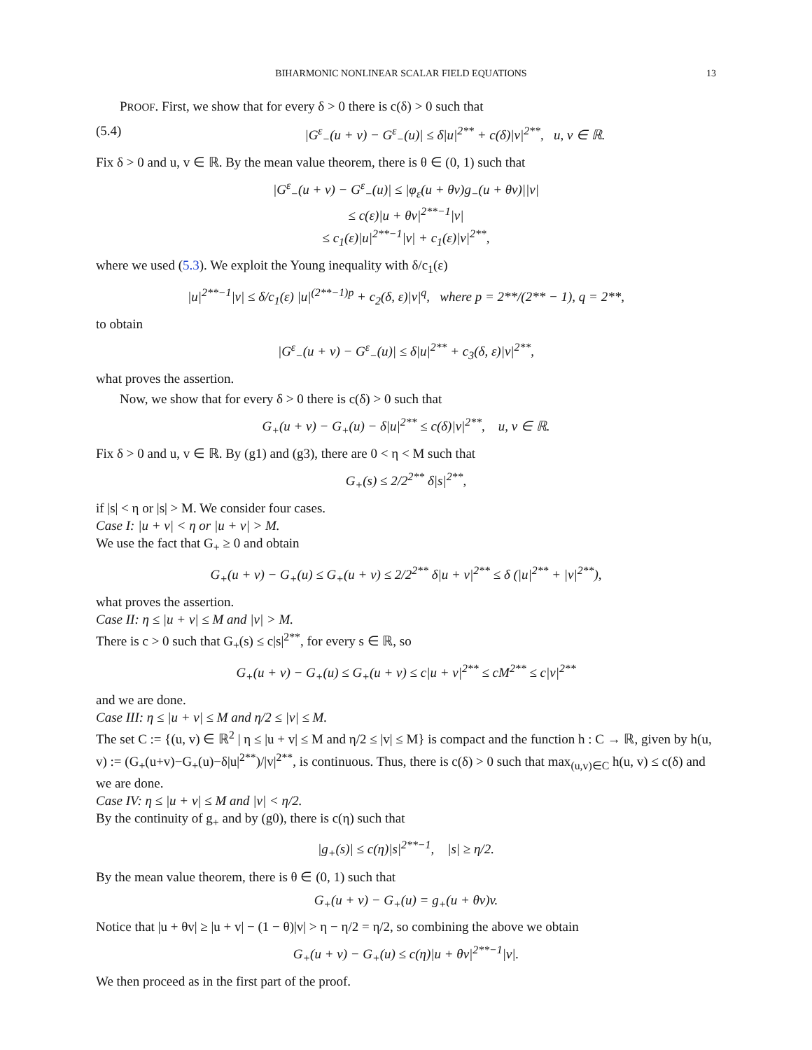BIHARMONIC NONLINEAR SCALAR FIELD EQUATIONS 13
PROOF. First, we show that for every δ > 0 there is c(δ) > 0 such that
(5.4) |G<sup>ε</sup><sub>−</sub>(u + v) − G<sup>ε</sup><sub>−</sub>(u)| ≤ δ|u|<sup>2**</sup> + c(δ)|v|<sup>2**</sup>, u, v ∈ ℝ.
Fix δ > 0 and u, v ∈ ℝ. By the mean value theorem, there is θ ∈ (0, 1) such that
|G<sup>ε</sup><sub>−</sub>(u + v) − G<sup>ε</sup><sub>−</sub>(u)| ≤ |φ<sub>ε</sub>(u + θv)g<sub>−</sub>(u + θv)||v|
≤ c(ε)|u + θv|<sup>2**−1</sup>|v|
≤ c<sub>1</sub>(ε)|u|<sup>2**−1</sup>|v| + c<sub>1</sub>(ε)|v|<sup>2**</sup>,
where we used (5.3). We exploit the Young inequality with δ/c<sub>1</sub>(ε)
|u|<sup>2**−1</sup>|v| ≤ δ/c<sub>1</sub>(ε) |u|<sup>(2**−1)p</sup> + c<sub>2</sub>(δ, ε)|v|<sup>q</sup>, where p = 2**/(2** − 1), q = 2**,
to obtain
|G<sup>ε</sup><sub>−</sub>(u + v) − G<sup>ε</sup><sub>−</sub>(u)| ≤ δ|u|<sup>2**</sup> + c<sub>3</sub>(δ, ε)|v|<sup>2**</sup>,
what proves the assertion.
Now, we show that for every δ > 0 there is c(δ) > 0 such that
G<sub>+</sub>(u + v) − G<sub>+</sub>(u) − δ|u|<sup>2**</sup> ≤ c(δ)|v|<sup>2**</sup>, u, v ∈ ℝ.
Fix δ > 0 and u, v ∈ ℝ. By (g1) and (g3), there are 0 < η < M such that
G<sub>+</sub>(s) ≤ 2/2<sup>2**</sup> δ|s|<sup>2**</sup>,
if |s| < η or |s| > M. We consider four cases.
Case I: |u + v| < η or |u + v| > M.
We use the fact that G<sub>+</sub> ≥ 0 and obtain
G<sub>+</sub>(u + v) − G<sub>+</sub>(u) ≤ G<sub>+</sub>(u + v) ≤ 2/2<sup>2**</sup> δ|u + v|<sup>2**</sup> ≤ δ (|u|<sup>2**</sup> + |v|<sup>2**</sup>),
what proves the assertion.
Case II: η ≤ |u + v| ≤ M and |v| > M.
There is c > 0 such that G<sub>+</sub>(s) ≤ c|s|<sup>2**</sup>, for every s ∈ ℝ, so
G<sub>+</sub>(u + v) − G<sub>+</sub>(u) ≤ G<sub>+</sub>(u + v) ≤ c|u + v|<sup>2**</sup> ≤ cM<sup>2**</sup> ≤ c|v|<sup>2**</sup>
and we are done.
Case III: η ≤ |u + v| ≤ M and η/2 ≤ |v| ≤ M.
The set C := {(u, v) ∈ ℝ<sup>2</sup> | η ≤ |u + v| ≤ M and η/2 ≤ |v| ≤ M} is compact and the function h : C → ℝ, given by h(u, v) := (G<sub>+</sub>(u+v)−G<sub>+</sub>(u)−δ|u|<sup>2**</sup>)/|v|<sup>2**</sup>, is continuous. Thus, there is c(δ) > 0 such that max<sub>(u,v)∈C</sub> h(u, v) ≤ c(δ) and we are done.
Case IV: η ≤ |u + v| ≤ M and |v| < η/2.
By the continuity of g<sub>+</sub> and by (g0), there is c(η) such that
|g<sub>+</sub>(s)| ≤ c(η)|s|<sup>2**−1</sup>, |s| ≥ η/2.
By the mean value theorem, there is θ ∈ (0, 1) such that
G<sub>+</sub>(u + v) − G<sub>+</sub>(u) = g<sub>+</sub>(u + θv)v.
Notice that |u + θv| ≥ |u + v| − (1 − θ)|v| > η − η/2 = η/2, so combining the above we obtain
G<sub>+</sub>(u + v) − G<sub>+</sub>(u) ≤ c(η)|u + θv|<sup>2**−1</sup>|v|.
We then proceed as in the first part of the proof.